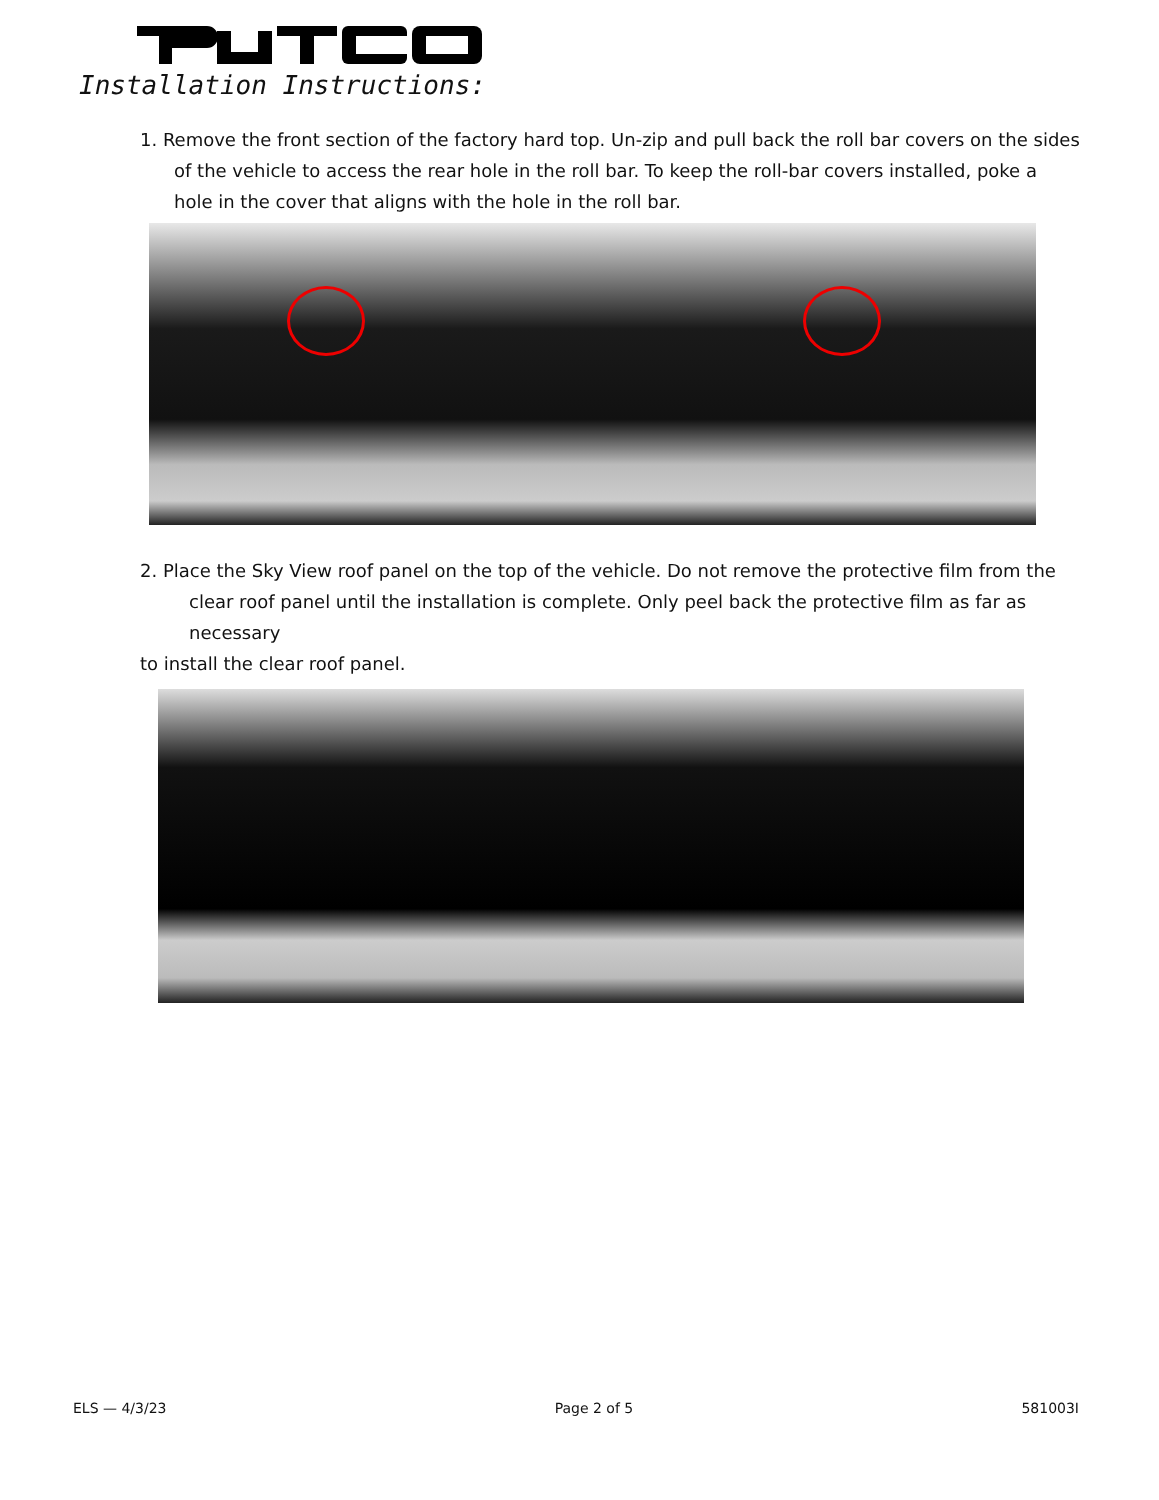Installation Instructions:
1. Remove the front section of the factory hard top. Un-zip and pull back the roll bar covers on the sides
of the vehicle to access the rear hole in the roll bar. To keep the roll-bar covers installed, poke a hole in the cover that aligns with the hole in the roll bar.
2. Place the Sky View roof panel on the top of the vehicle. Do not remove the protective film from the
clear roof panel until the installation is complete. Only peel back the protective film as far as necessary
to install the clear roof panel.
ELS — 4/3/23 Page 2 of 5 581003I